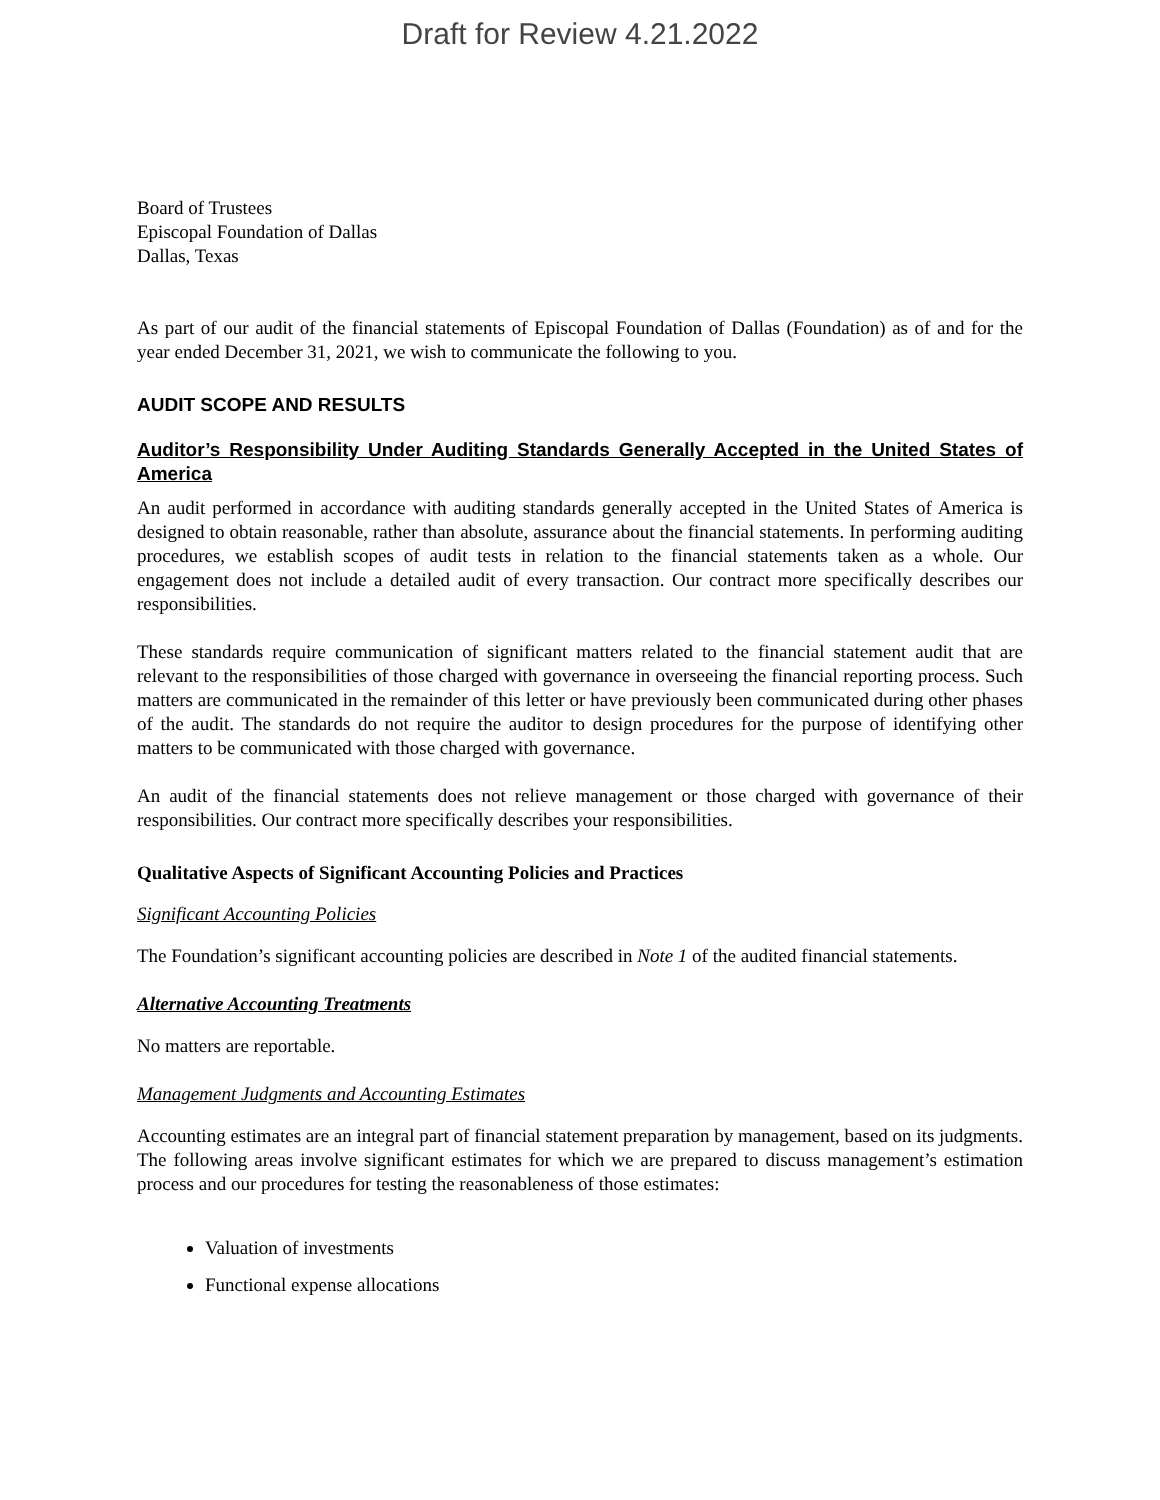Draft for Review 4.21.2022
Board of Trustees
Episcopal Foundation of Dallas
Dallas, Texas
As part of our audit of the financial statements of Episcopal Foundation of Dallas (Foundation) as of and for the year ended December 31, 2021, we wish to communicate the following to you.
AUDIT SCOPE AND RESULTS
Auditor’s Responsibility Under Auditing Standards Generally Accepted in the United States of America
An audit performed in accordance with auditing standards generally accepted in the United States of America is designed to obtain reasonable, rather than absolute, assurance about the financial statements. In performing auditing procedures, we establish scopes of audit tests in relation to the financial statements taken as a whole. Our engagement does not include a detailed audit of every transaction. Our contract more specifically describes our responsibilities.
These standards require communication of significant matters related to the financial statement audit that are relevant to the responsibilities of those charged with governance in overseeing the financial reporting process. Such matters are communicated in the remainder of this letter or have previously been communicated during other phases of the audit. The standards do not require the auditor to design procedures for the purpose of identifying other matters to be communicated with those charged with governance.
An audit of the financial statements does not relieve management or those charged with governance of their responsibilities. Our contract more specifically describes your responsibilities.
Qualitative Aspects of Significant Accounting Policies and Practices
Significant Accounting Policies
The Foundation’s significant accounting policies are described in Note 1 of the audited financial statements.
Alternative Accounting Treatments
No matters are reportable.
Management Judgments and Accounting Estimates
Accounting estimates are an integral part of financial statement preparation by management, based on its judgments. The following areas involve significant estimates for which we are prepared to discuss management’s estimation process and our procedures for testing the reasonableness of those estimates:
Valuation of investments
Functional expense allocations